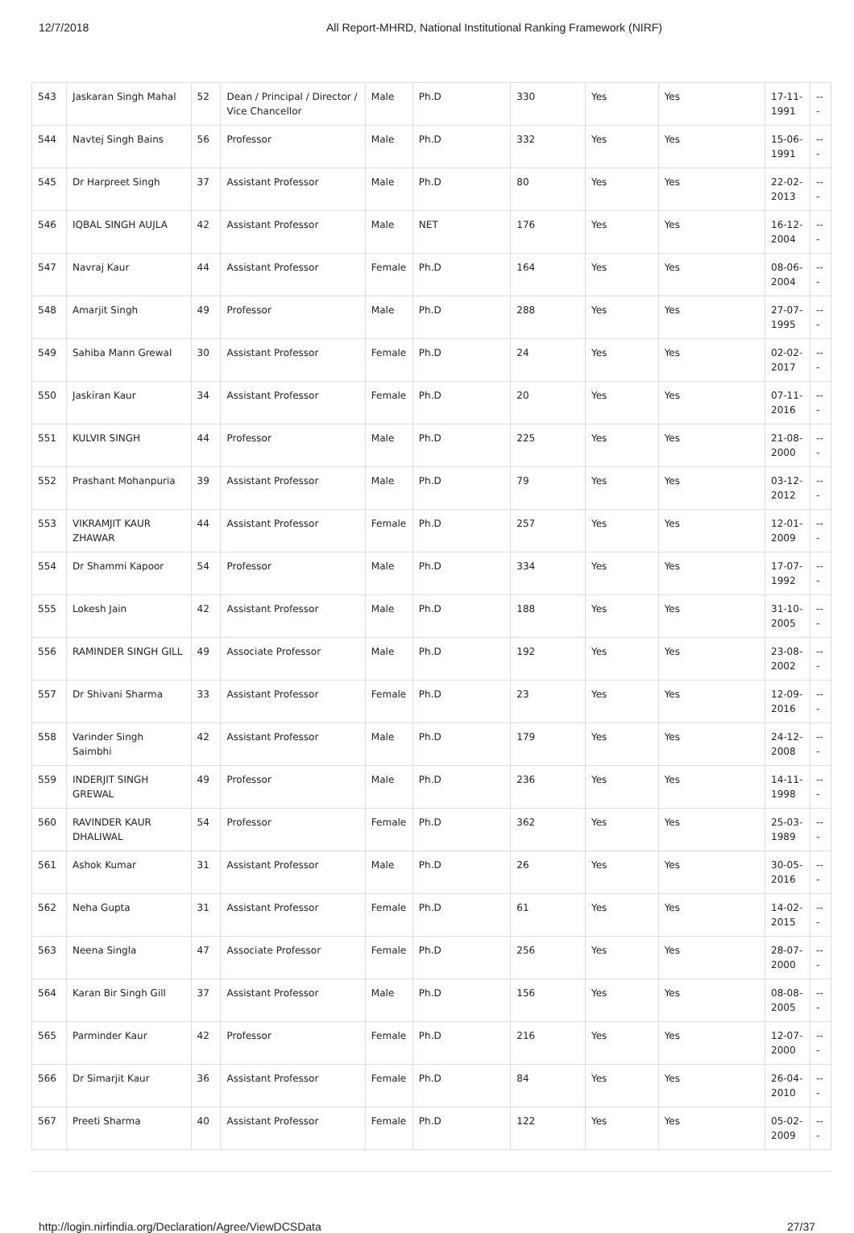12/7/2018 All Report-MHRD, National Institutional Ranking Framework (NIRF)
| 543 | Jaskaran Singh Mahal | 52 | Dean / Principal / Director / Vice Chancellor | Male | Ph.D | 330 | Yes | Yes | 17-11-1991 | --- |
| 544 | Navtej Singh Bains | 56 | Professor | Male | Ph.D | 332 | Yes | Yes | 15-06-1991 | --- |
| 545 | Dr Harpreet Singh | 37 | Assistant Professor | Male | Ph.D | 80 | Yes | Yes | 22-02-2013 | --- |
| 546 | IQBAL SINGH AUJLA | 42 | Assistant Professor | Male | NET | 176 | Yes | Yes | 16-12-2004 | --- |
| 547 | Navraj Kaur | 44 | Assistant Professor | Female | Ph.D | 164 | Yes | Yes | 08-06-2004 | --- |
| 548 | Amarjit Singh | 49 | Professor | Male | Ph.D | 288 | Yes | Yes | 27-07-1995 | --- |
| 549 | Sahiba Mann Grewal | 30 | Assistant Professor | Female | Ph.D | 24 | Yes | Yes | 02-02-2017 | --- |
| 550 | Jaskiran Kaur | 34 | Assistant Professor | Female | Ph.D | 20 | Yes | Yes | 07-11-2016 | --- |
| 551 | KULVIR SINGH | 44 | Professor | Male | Ph.D | 225 | Yes | Yes | 21-08-2000 | --- |
| 552 | Prashant Mohanpuria | 39 | Assistant Professor | Male | Ph.D | 79 | Yes | Yes | 03-12-2012 | --- |
| 553 | VIKRAMJIT KAUR ZHAWAR | 44 | Assistant Professor | Female | Ph.D | 257 | Yes | Yes | 12-01-2009 | --- |
| 554 | Dr Shammi Kapoor | 54 | Professor | Male | Ph.D | 334 | Yes | Yes | 17-07-1992 | --- |
| 555 | Lokesh Jain | 42 | Assistant Professor | Male | Ph.D | 188 | Yes | Yes | 31-10-2005 | --- |
| 556 | RAMINDER SINGH GILL | 49 | Associate Professor | Male | Ph.D | 192 | Yes | Yes | 23-08-2002 | --- |
| 557 | Dr Shivani Sharma | 33 | Assistant Professor | Female | Ph.D | 23 | Yes | Yes | 12-09-2016 | --- |
| 558 | Varinder Singh Saimbhi | 42 | Assistant Professor | Male | Ph.D | 179 | Yes | Yes | 24-12-2008 | --- |
| 559 | INDERJIT SINGH GREWAL | 49 | Professor | Male | Ph.D | 236 | Yes | Yes | 14-11-1998 | --- |
| 560 | RAVINDER KAUR DHALIWAL | 54 | Professor | Female | Ph.D | 362 | Yes | Yes | 25-03-1989 | --- |
| 561 | Ashok Kumar | 31 | Assistant Professor | Male | Ph.D | 26 | Yes | Yes | 30-05-2016 | --- |
| 562 | Neha Gupta | 31 | Assistant Professor | Female | Ph.D | 61 | Yes | Yes | 14-02-2015 | --- |
| 563 | Neena Singla | 47 | Associate Professor | Female | Ph.D | 256 | Yes | Yes | 28-07-2000 | --- |
| 564 | Karan Bir Singh Gill | 37 | Assistant Professor | Male | Ph.D | 156 | Yes | Yes | 08-08-2005 | --- |
| 565 | Parminder Kaur | 42 | Professor | Female | Ph.D | 216 | Yes | Yes | 12-07-2000 | --- |
| 566 | Dr Simarjit Kaur | 36 | Assistant Professor | Female | Ph.D | 84 | Yes | Yes | 26-04-2010 | --- |
| 567 | Preeti Sharma | 40 | Assistant Professor | Female | Ph.D | 122 | Yes | Yes | 05-02-2009 | --- |
http://login.nirfindia.org/Declaration/Agree/ViewDCSData 27/37